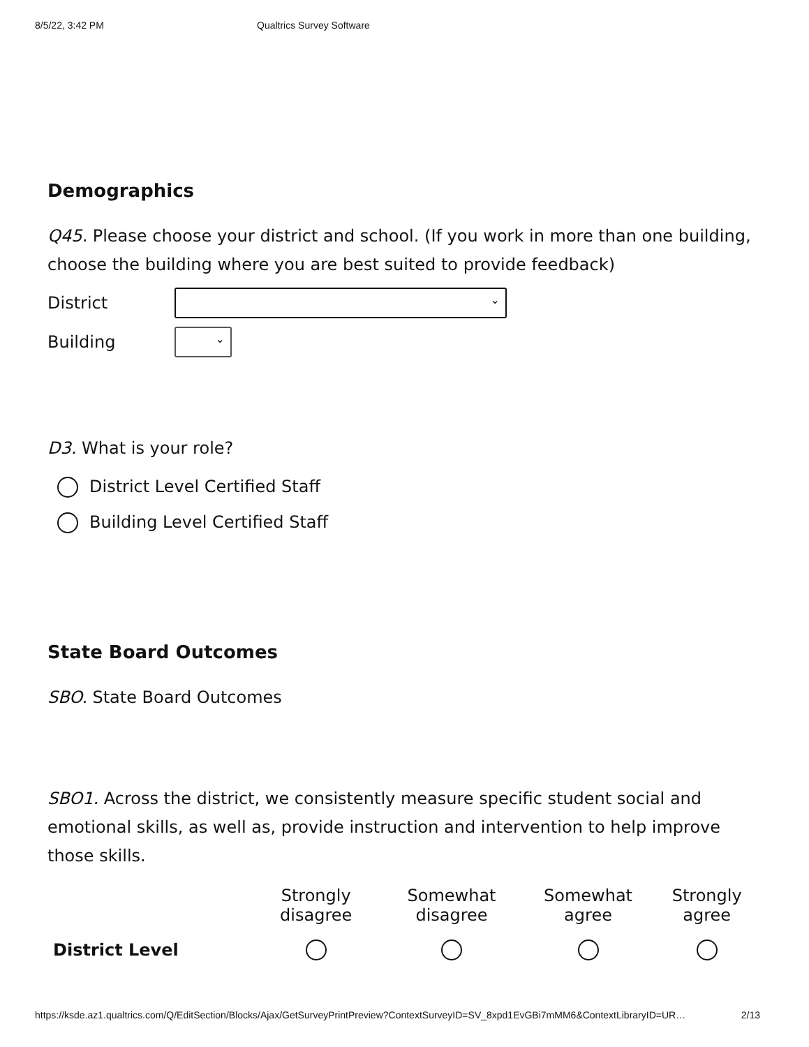8/5/22, 3:42 PM Qualtrics Survey Software
Demographics
Q45. Please choose your district and school. (If you work in more than one building, choose the building where you are best suited to provide feedback)
District
⌄
Building
⌄
D3. What is your role?
District Level Certified Staff
Building Level Certified Staff
State Board Outcomes
SBO. State Board Outcomes
SBO1. Across the district, we consistently measure specific student social and emotional skills, as well as, provide instruction and intervention to help improve those skills.
| | Strongly disagree | Somewhat disagree | Somewhat agree | Strongly agree |
| District Level | | | | |
https://ksde.az1.qualtrics.com/Q/EditSection/Blocks/Ajax/GetSurveyPrintPreview?ContextSurveyID=SV_8xpd1EvGBi7mMM6&ContextLibraryID=UR… 2/13